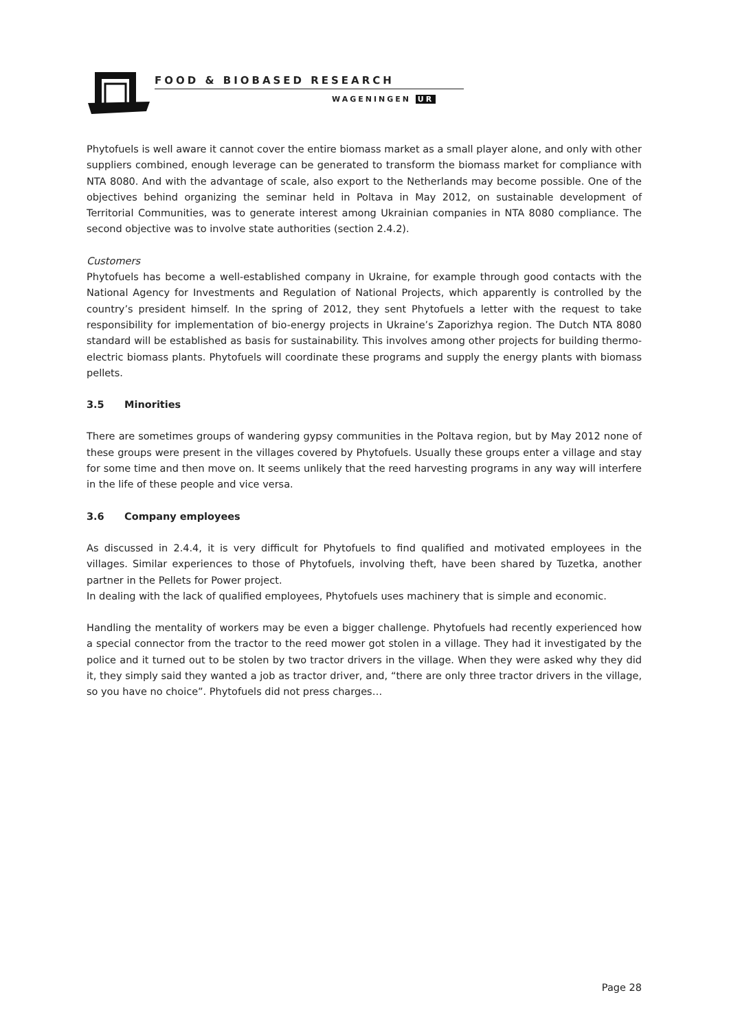FOOD & BIOBASED RESEARCH
WAGENINGEN UR
Phytofuels is well aware it cannot cover the entire biomass market as a small player alone, and only with other suppliers combined, enough leverage can be generated to transform the biomass market for compliance with NTA 8080. And with the advantage of scale, also export to the Netherlands may become possible. One of the objectives behind organizing the seminar held in Poltava in May 2012, on sustainable development of Territorial Communities, was to generate interest among Ukrainian companies in NTA 8080 compliance. The second objective was to involve state authorities (section 2.4.2).
Customers
Phytofuels has become a well-established company in Ukraine, for example through good contacts with the National Agency for Investments and Regulation of National Projects, which apparently is controlled by the country’s president himself. In the spring of 2012, they sent Phytofuels a letter with the request to take responsibility for implementation of bio-energy projects in Ukraine’s Zaporizhya region. The Dutch NTA 8080 standard will be established as basis for sustainability. This involves among other projects for building thermo-electric biomass plants. Phytofuels will coordinate these programs and supply the energy plants with biomass pellets.
3.5 Minorities
There are sometimes groups of wandering gypsy communities in the Poltava region, but by May 2012 none of these groups were present in the villages covered by Phytofuels. Usually these groups enter a village and stay for some time and then move on. It seems unlikely that the reed harvesting programs in any way will interfere in the life of these people and vice versa.
3.6 Company employees
As discussed in 2.4.4, it is very difficult for Phytofuels to find qualified and motivated employees in the villages. Similar experiences to those of Phytofuels, involving theft, have been shared by Tuzetka, another partner in the Pellets for Power project.
In dealing with the lack of qualified employees, Phytofuels uses machinery that is simple and economic.
Handling the mentality of workers may be even a bigger challenge. Phytofuels had recently experienced how a special connector from the tractor to the reed mower got stolen in a village. They had it investigated by the police and it turned out to be stolen by two tractor drivers in the village. When they were asked why they did it, they simply said they wanted a job as tractor driver, and, “there are only three tractor drivers in the village, so you have no choice”. Phytofuels did not press charges…
Page 28